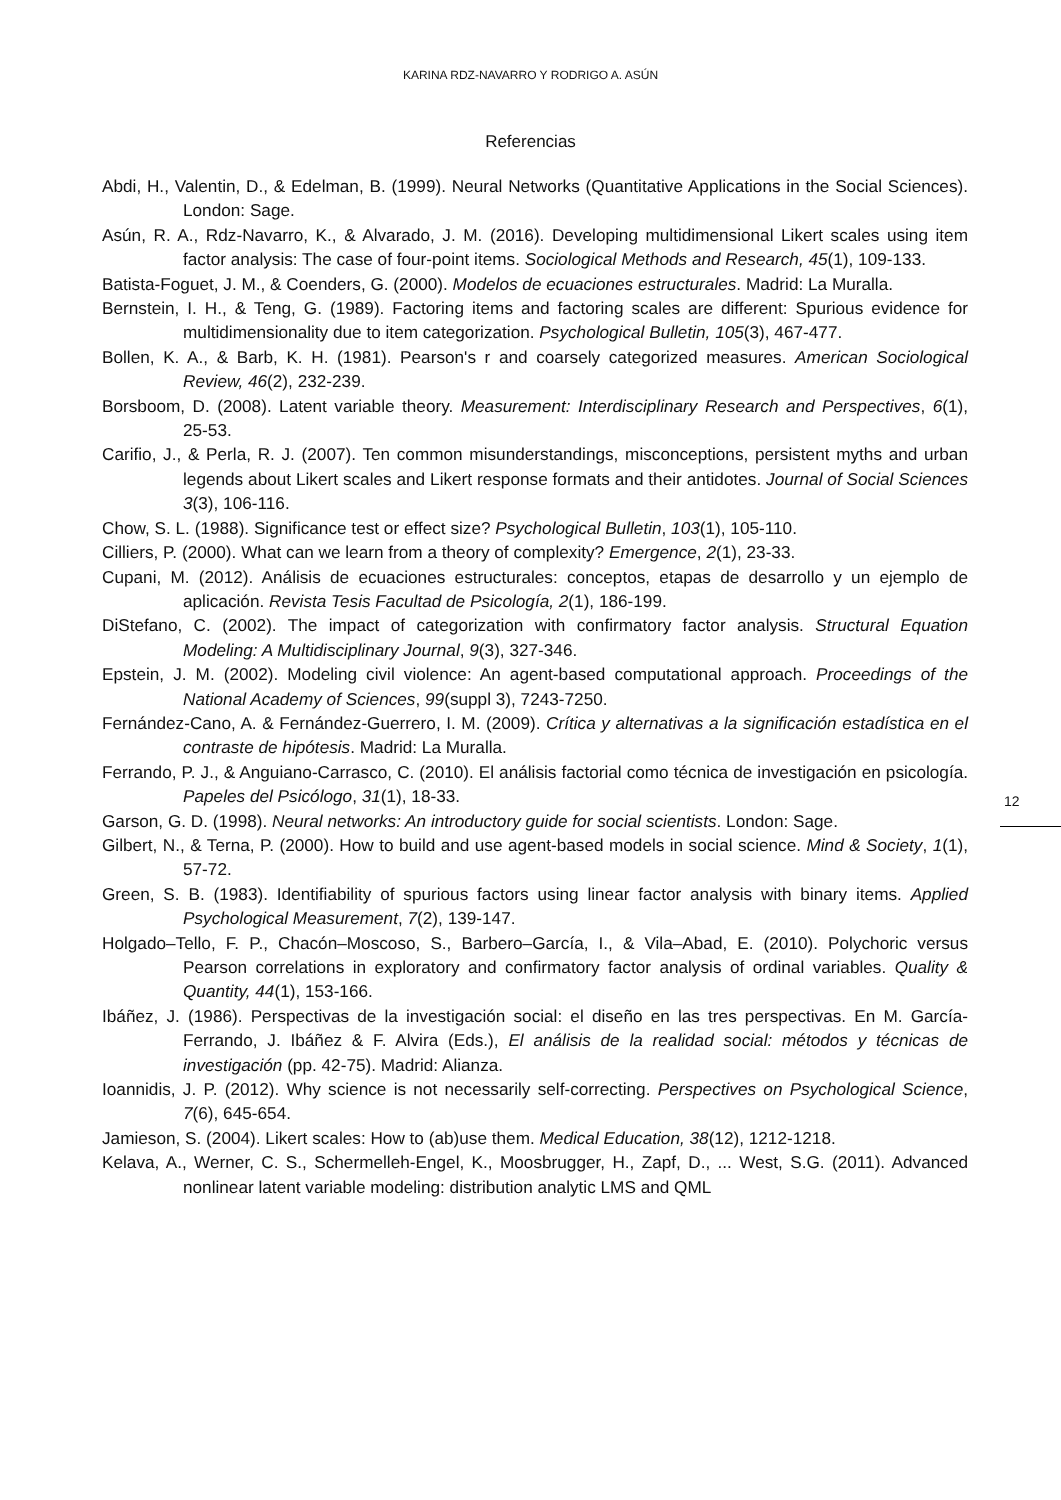KARINA RDZ-NAVARRO Y RODRIGO A. ASÚN
Referencias
Abdi, H., Valentin, D., & Edelman, B. (1999). Neural Networks (Quantitative Applications in the Social Sciences). London: Sage.
Asún, R. A., Rdz-Navarro, K., & Alvarado, J. M. (2016). Developing multidimensional Likert scales using item factor analysis: The case of four-point items. Sociological Methods and Research, 45(1), 109-133.
Batista-Foguet, J. M., & Coenders, G. (2000). Modelos de ecuaciones estructurales. Madrid: La Muralla.
Bernstein, I. H., & Teng, G. (1989). Factoring items and factoring scales are different: Spurious evidence for multidimensionality due to item categorization. Psychological Bulletin, 105(3), 467-477.
Bollen, K. A., & Barb, K. H. (1981). Pearson's r and coarsely categorized measures. American Sociological Review, 46(2), 232-239.
Borsboom, D. (2008). Latent variable theory. Measurement: Interdisciplinary Research and Perspectives, 6(1), 25-53.
Carifio, J., & Perla, R. J. (2007). Ten common misunderstandings, misconceptions, persistent myths and urban legends about Likert scales and Likert response formats and their antidotes. Journal of Social Sciences 3(3), 106-116.
Chow, S. L. (1988). Significance test or effect size? Psychological Bulletin, 103(1), 105-110.
Cilliers, P. (2000). What can we learn from a theory of complexity? Emergence, 2(1), 23-33.
Cupani, M. (2012). Análisis de ecuaciones estructurales: conceptos, etapas de desarrollo y un ejemplo de aplicación. Revista Tesis Facultad de Psicología, 2(1), 186-199.
DiStefano, C. (2002). The impact of categorization with confirmatory factor analysis. Structural Equation Modeling: A Multidisciplinary Journal, 9(3), 327-346.
Epstein, J. M. (2002). Modeling civil violence: An agent-based computational approach. Proceedings of the National Academy of Sciences, 99(suppl 3), 7243-7250.
Fernández-Cano, A. & Fernández-Guerrero, I. M. (2009). Crítica y alternativas a la significación estadística en el contraste de hipótesis. Madrid: La Muralla.
Ferrando, P. J., & Anguiano-Carrasco, C. (2010). El análisis factorial como técnica de investigación en psicología. Papeles del Psicólogo, 31(1), 18-33.
Garson, G. D. (1998). Neural networks: An introductory guide for social scientists. London: Sage.
Gilbert, N., & Terna, P. (2000). How to build and use agent-based models in social science. Mind & Society, 1(1), 57-72.
Green, S. B. (1983). Identifiability of spurious factors using linear factor analysis with binary items. Applied Psychological Measurement, 7(2), 139-147.
Holgado–Tello, F. P., Chacón–Moscoso, S., Barbero–García, I., & Vila–Abad, E. (2010). Polychoric versus Pearson correlations in exploratory and confirmatory factor analysis of ordinal variables. Quality & Quantity, 44(1), 153-166.
Ibáñez, J. (1986). Perspectivas de la investigación social: el diseño en las tres perspectivas. En M. García-Ferrando, J. Ibáñez & F. Alvira (Eds.), El análisis de la realidad social: métodos y técnicas de investigación (pp. 42-75). Madrid: Alianza.
Ioannidis, J. P. (2012). Why science is not necessarily self-correcting. Perspectives on Psychological Science, 7(6), 645-654.
Jamieson, S. (2004). Likert scales: How to (ab)use them. Medical Education, 38(12), 1212-1218.
Kelava, A., Werner, C. S., Schermelleh-Engel, K., Moosbrugger, H., Zapf, D., ... West, S.G. (2011). Advanced nonlinear latent variable modeling: distribution analytic LMS and QML
12